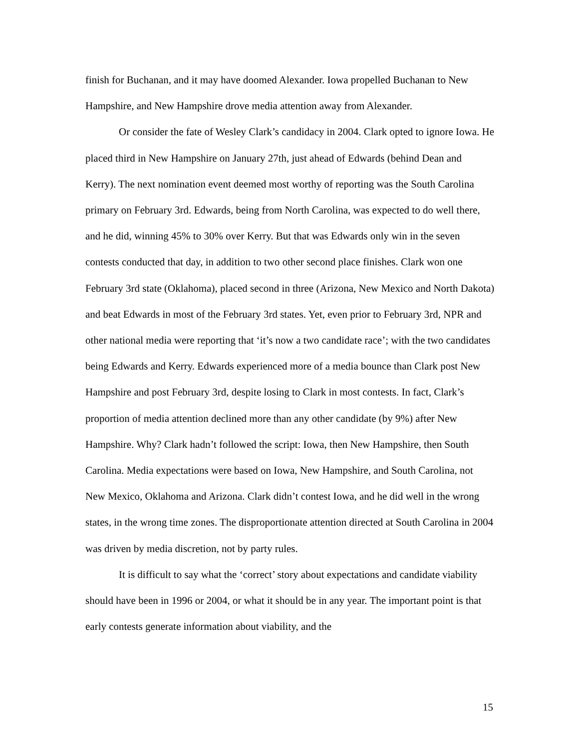finish for Buchanan, and it may have doomed Alexander. Iowa propelled Buchanan to New Hampshire, and New Hampshire drove media attention away from Alexander.
Or consider the fate of Wesley Clark’s candidacy in 2004. Clark opted to ignore Iowa. He placed third in New Hampshire on January 27th, just ahead of Edwards (behind Dean and Kerry). The next nomination event deemed most worthy of reporting was the South Carolina primary on February 3rd. Edwards, being from North Carolina, was expected to do well there, and he did, winning 45% to 30% over Kerry. But that was Edwards only win in the seven contests conducted that day, in addition to two other second place finishes. Clark won one February 3rd state (Oklahoma), placed second in three (Arizona, New Mexico and North Dakota) and beat Edwards in most of the February 3rd states. Yet, even prior to February 3rd, NPR and other national media were reporting that ‘it’s now a two candidate race’; with the two candidates being Edwards and Kerry. Edwards experienced more of a media bounce than Clark post New Hampshire and post February 3rd, despite losing to Clark in most contests. In fact, Clark’s proportion of media attention declined more than any other candidate (by 9%) after New Hampshire. Why? Clark hadn’t followed the script: Iowa, then New Hampshire, then South Carolina. Media expectations were based on Iowa, New Hampshire, and South Carolina, not New Mexico, Oklahoma and Arizona. Clark didn’t contest Iowa, and he did well in the wrong states, in the wrong time zones. The disproportionate attention directed at South Carolina in 2004 was driven by media discretion, not by party rules.
It is difficult to say what the ‘correct’ story about expectations and candidate viability should have been in 1996 or 2004, or what it should be in any year. The important point is that early contests generate information about viability, and the
15